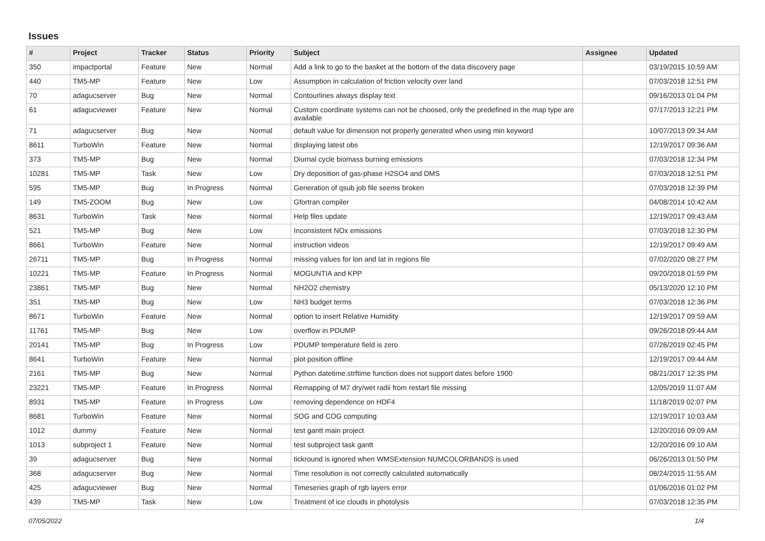Issues
| # | Project | Tracker | Status | Priority | Subject | Assignee | Updated |
| --- | --- | --- | --- | --- | --- | --- | --- |
| 350 | impactportal | Feature | New | Normal | Add a link to go to the basket at the bottom of the data discovery page | | 03/19/2015 10:59 AM |
| 440 | TM5-MP | Feature | New | Low | Assumption in calculation of friction velocity over land | | 07/03/2018 12:51 PM |
| 70 | adagucserver | Bug | New | Normal | Contourlines always display text | | 09/16/2013 01:04 PM |
| 61 | adagucviewer | Feature | New | Normal | Custom coordinate systems can not be choosed, only the predefined in the map type are available | | 07/17/2013 12:21 PM |
| 71 | adagucserver | Bug | New | Normal | default value for dimension not properly generated when using min keyword | | 10/07/2013 09:34 AM |
| 8611 | TurboWin | Feature | New | Normal | displaying latest obs | | 12/19/2017 09:36 AM |
| 373 | TM5-MP | Bug | New | Normal | Diurnal cycle biomass burning emissions | | 07/03/2018 12:34 PM |
| 10281 | TM5-MP | Task | New | Low | Dry deposition of gas-phase H2SO4 and DMS | | 07/03/2018 12:51 PM |
| 595 | TM5-MP | Bug | In Progress | Normal | Generation of qsub job file seems broken | | 07/03/2018 12:39 PM |
| 149 | TM5-ZOOM | Bug | New | Low | Gfortran compiler | | 04/08/2014 10:42 AM |
| 8631 | TurboWin | Task | New | Normal | Help files update | | 12/19/2017 09:43 AM |
| 521 | TM5-MP | Bug | New | Low | Inconsistent NOx emissions | | 07/03/2018 12:30 PM |
| 8661 | TurboWin | Feature | New | Normal | instruction videos | | 12/19/2017 09:49 AM |
| 26711 | TM5-MP | Bug | In Progress | Normal | missing values for lon and lat in regions file | | 07/02/2020 08:27 PM |
| 10221 | TM5-MP | Feature | In Progress | Normal | MOGUNTIA and KPP | | 09/20/2018 01:59 PM |
| 23861 | TM5-MP | Bug | New | Normal | NH2O2 chemistry | | 05/13/2020 12:10 PM |
| 351 | TM5-MP | Bug | New | Low | NH3 budget terms | | 07/03/2018 12:36 PM |
| 8671 | TurboWin | Feature | New | Normal | option to insert Relative Humidity | | 12/19/2017 09:59 AM |
| 11761 | TM5-MP | Bug | New | Low | overflow in PDUMP | | 09/26/2018 09:44 AM |
| 20141 | TM5-MP | Bug | In Progress | Low | PDUMP temperature field is zero | | 07/26/2019 02:45 PM |
| 8641 | TurboWin | Feature | New | Normal | plot position offline | | 12/19/2017 09:44 AM |
| 2161 | TM5-MP | Bug | New | Normal | Python datetime.strftime function does not support dates before 1900 | | 08/21/2017 12:35 PM |
| 23221 | TM5-MP | Feature | In Progress | Normal | Remapping of M7 dry/wet radii from restart file missing | | 12/05/2019 11:07 AM |
| 8931 | TM5-MP | Feature | In Progress | Low | removing dependence on HDF4 | | 11/18/2019 02:07 PM |
| 8681 | TurboWin | Feature | New | Normal | SOG and COG computing | | 12/19/2017 10:03 AM |
| 1012 | dummy | Feature | New | Normal | test gantt main project | | 12/20/2016 09:09 AM |
| 1013 | subproject 1 | Feature | New | Normal | test subproject task gantt | | 12/20/2016 09:10 AM |
| 39 | adagucserver | Bug | New | Normal | tickround is ignored when WMSExtension NUMCOLORBANDS is used | | 06/26/2013 01:50 PM |
| 368 | adagucserver | Bug | New | Normal | Time resolution is not correctly calculated automatically | | 08/24/2015 11:55 AM |
| 425 | adagucviewer | Bug | New | Normal | Timeseries graph of rgb layers error | | 01/06/2016 01:02 PM |
| 439 | TM5-MP | Task | New | Low | Treatment of ice clouds in photolysis | | 07/03/2018 12:35 PM |
07/05/2022 1/4